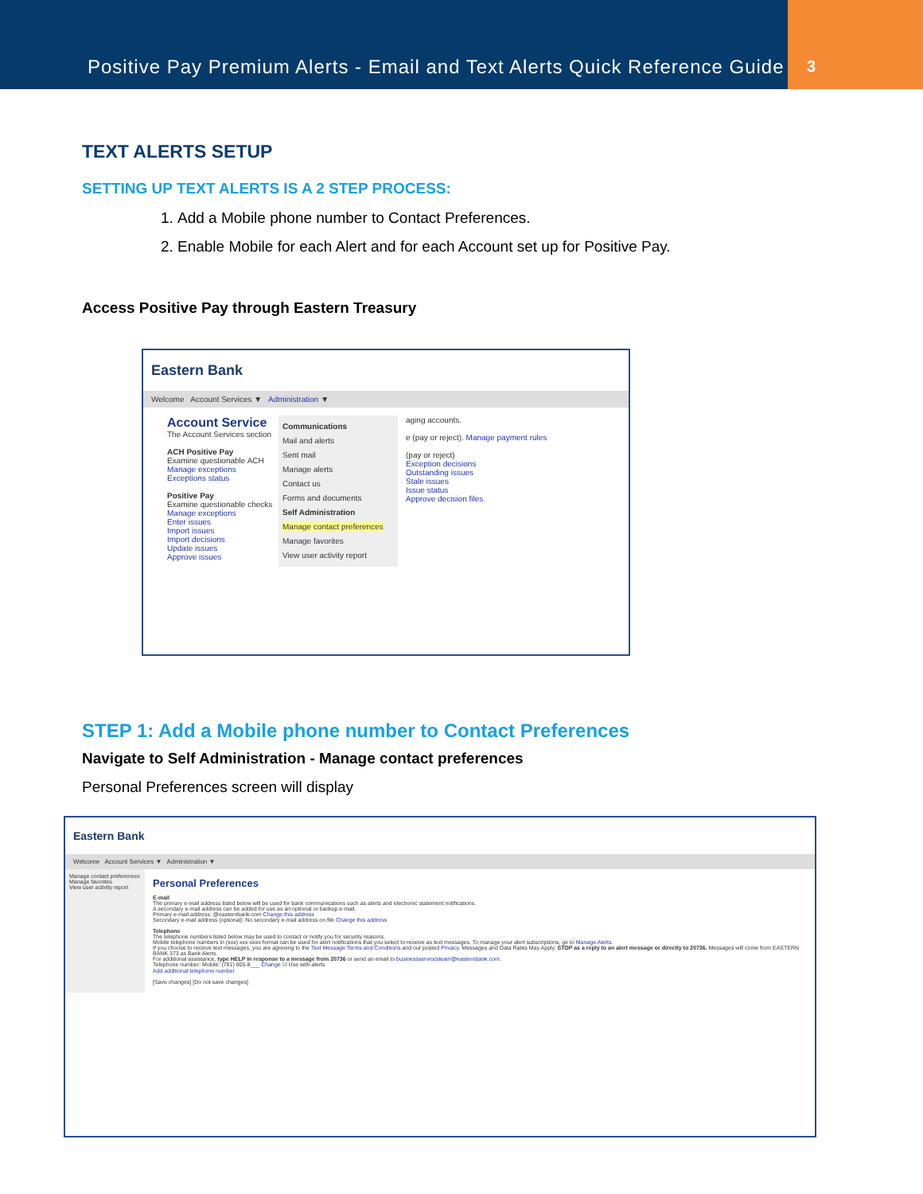Positive Pay Premium Alerts - Email and Text Alerts Quick Reference Guide
3
TEXT ALERTS SETUP
SETTING UP TEXT ALERTS IS A 2 STEP PROCESS:
1. Add a Mobile phone number to Contact Preferences.
2. Enable Mobile for each Alert and for each Account set up for Positive Pay.
Access Positive Pay through Eastern Treasury
Eastern Bank
Welcome Account Services ▼ Administration ▼
Account Service
The Account Services section
ACH Positive Pay
Examine questionable ACH
Manage exceptions
Exceptions status
Positive Pay
Examine questionable checks
Manage exceptions
Enter issues
Import issues
Import decisions
Update issues
Approve issues
Communications
Mail and alerts
Sent mail
Manage alerts
Contact us
Forms and documents
Self Administration
Manage contact preferences
Manage favorites
View user activity report
aging accounts.
e (pay or reject). Manage payment rules
(pay or reject)
Exception decisions
Outstanding issues
Stale issues
Issue status
Approve decision files
STEP 1: Add a Mobile phone number to Contact Preferences
Navigate to Self Administration - Manage contact preferences
Personal Preferences screen will display
Eastern Bank
Welcome Account Services ▼ Administration ▼
Manage contact preferences
Manage favorites
View user activity report
Personal Preferences
E-mail
The primary e-mail address listed below will be used for bank communications such as alerts and electronic statement notifications.
A secondary e-mail address can be added for use as an optional or backup e-mail.
Primary e-mail address: @easternbank.com Change this address
Secondary e-mail address (optional): No secondary e-mail address on file Change this address
Telephone
The telephone numbers listed below may be used to contact or notify you for security reasons.
Mobile telephone numbers in (xxx) xxx-xxxx format can be used for alert notifications that you select to receive as text messages. To manage your alert subscriptions, go to Manage Alerts.
If you choose to receive text messages, you are agreeing to the Text Message Terms and Conditions and our posted Privacy. Messages and Data Rates May Apply. STOP as a reply to an alert message or directly to 20736. Messages will come from EASTERN BANK 373 as Bank Alerts.
For additional assistance, type HELP in response to a message from 20736 or send an email to businessservicesteam@easternbank.com.
Telephone number: Mobile: (781) 605-8___ Change ☑ Use with alerts
Add additional telephone number
[Save changes] [Do not save changes]